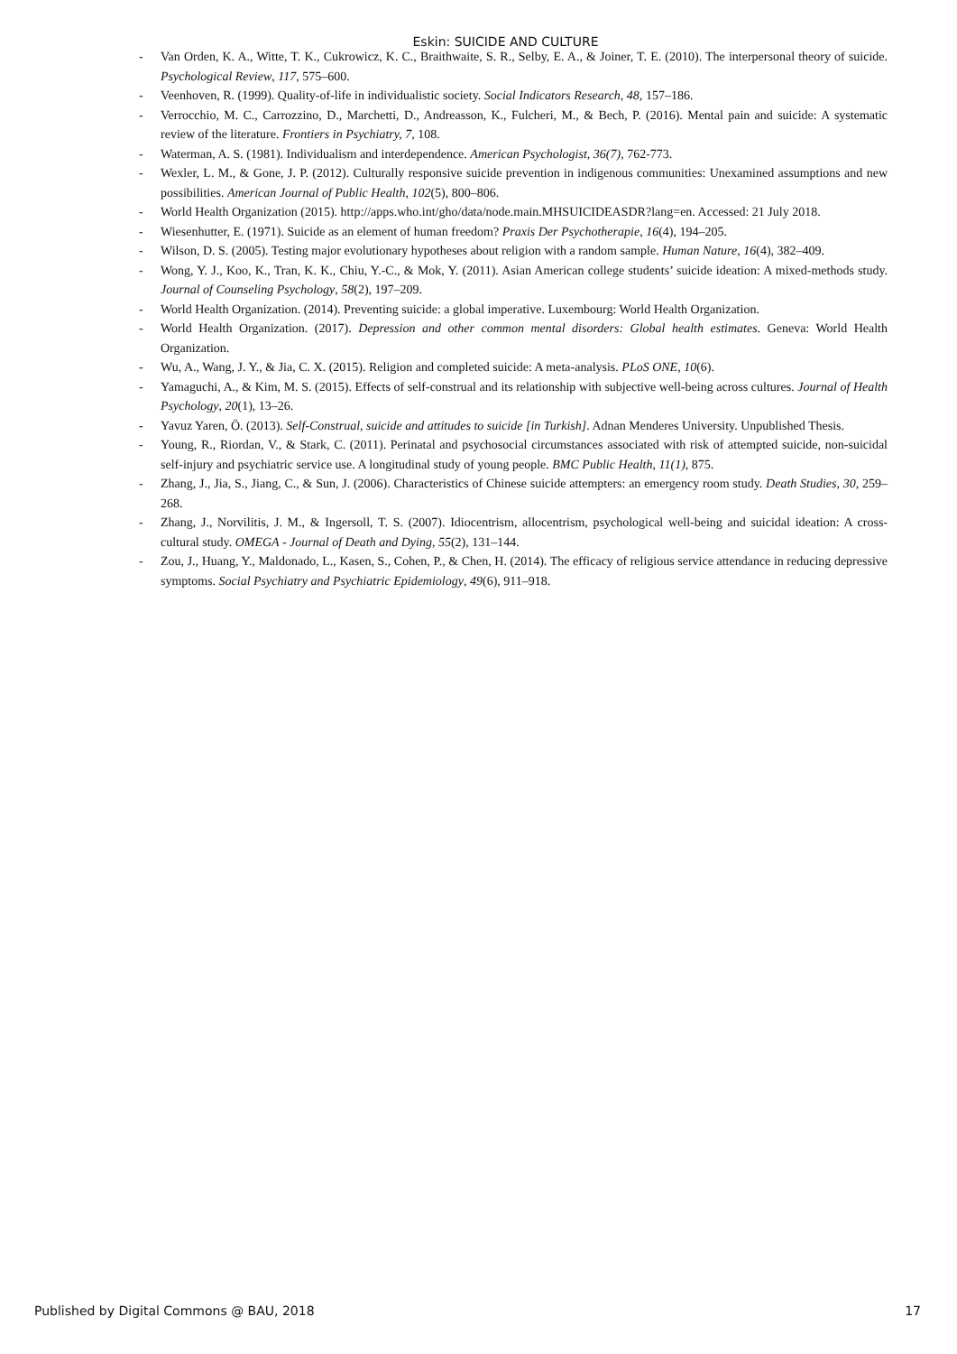Eskin: SUICIDE AND CULTURE
- Van Orden, K. A., Witte, T. K., Cukrowicz, K. C., Braithwaite, S. R., Selby, E. A., & Joiner, T. E. (2010). The interpersonal theory of suicide. Psychological Review, 117, 575–600.
- Veenhoven, R. (1999). Quality-of-life in individualistic society. Social Indicators Research, 48, 157–186.
- Verrocchio, M. C., Carrozzino, D., Marchetti, D., Andreasson, K., Fulcheri, M., & Bech, P. (2016). Mental pain and suicide: A systematic review of the literature. Frontiers in Psychiatry, 7, 108.
- Waterman, A. S. (1981). Individualism and interdependence. American Psychologist, 36(7), 762-773.
- Wexler, L. M., & Gone, J. P. (2012). Culturally responsive suicide prevention in indigenous communities: Unexamined assumptions and new possibilities. American Journal of Public Health, 102(5), 800–806.
- World Health Organization (2015). http://apps.who.int/gho/data/node.main.MHSUICIDEASDR?lang=en. Accessed: 21 July 2018.
- Wiesenhutter, E. (1971). Suicide as an element of human freedom? Praxis Der Psychotherapie, 16(4), 194–205.
- Wilson, D. S. (2005). Testing major evolutionary hypotheses about religion with a random sample. Human Nature, 16(4), 382–409.
- Wong, Y. J., Koo, K., Tran, K. K., Chiu, Y.-C., & Mok, Y. (2011). Asian American college students’ suicide ideation: A mixed-methods study. Journal of Counseling Psychology, 58(2), 197–209.
- World Health Organization. (2014). Preventing suicide: a global imperative. Luxembourg: World Health Organization.
- World Health Organization. (2017). Depression and other common mental disorders: Global health estimates. Geneva: World Health Organization.
- Wu, A., Wang, J. Y., & Jia, C. X. (2015). Religion and completed suicide: A meta-analysis. PLoS ONE, 10(6).
- Yamaguchi, A., & Kim, M. S. (2015). Effects of self-construal and its relationship with subjective well-being across cultures. Journal of Health Psychology, 20(1), 13–26.
- Yavuz Yaren, Ö. (2013). Self-Construal, suicide and attitudes to suicide [in Turkish]. Adnan Menderes University. Unpublished Thesis.
- Young, R., Riordan, V., & Stark, C. (2011). Perinatal and psychosocial circumstances associated with risk of attempted suicide, non-suicidal self-injury and psychiatric service use. A longitudinal study of young people. BMC Public Health, 11(1), 875.
- Zhang, J., Jia, S., Jiang, C., & Sun, J. (2006). Characteristics of Chinese suicide attempters: an emergency room study. Death Studies, 30, 259–268.
- Zhang, J., Norvilitis, J. M., & Ingersoll, T. S. (2007). Idiocentrism, allocentrism, psychological well-being and suicidal ideation: A cross-cultural study. OMEGA - Journal of Death and Dying, 55(2), 131–144.
- Zou, J., Huang, Y., Maldonado, L., Kasen, S., Cohen, P., & Chen, H. (2014). The efficacy of religious service attendance in reducing depressive symptoms. Social Psychiatry and Psychiatric Epidemiology, 49(6), 911–918.
Published by Digital Commons @ BAU, 2018 17